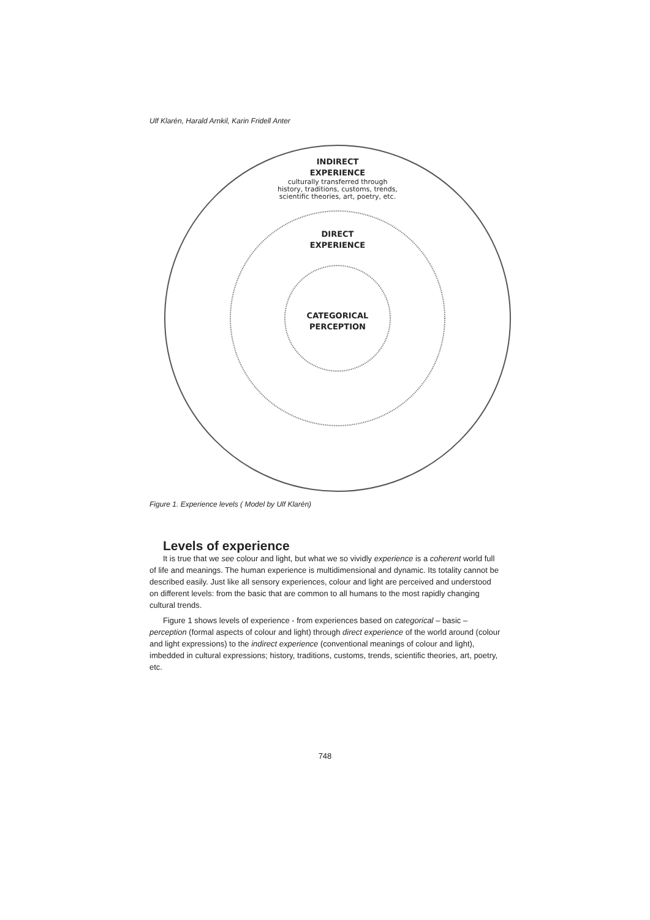Ulf Klarén, Harald Arnkil, Karin Fridell Anter
INDIRECT
EXPERIENCE
culturally transferred through
history, traditions, customs, trends,
scientific theories, art, poetry, etc.
DIRECT
EXPERIENCE
CATEGORICAL
PERCEPTION
Figure 1. Experience levels ( Model by Ulf Klarén)
Levels of experience
It is true that we see colour and light, but what we so vividly experience is a coherent world full of life and meanings. The human experience is multidimensional and dynamic. Its totality cannot be described easily. Just like all sensory experiences, colour and light are perceived and understood on different levels: from the basic that are common to all humans to the most rapidly changing cultural trends.
Figure 1 shows levels of experience - from experiences based on categorical – basic – perception (formal aspects of colour and light) through direct experience of the world around (colour and light expressions) to the indirect experience (conventional meanings of colour and light), imbedded in cultural expressions; history, traditions, customs, trends, scientific theories, art, poetry, etc.
748